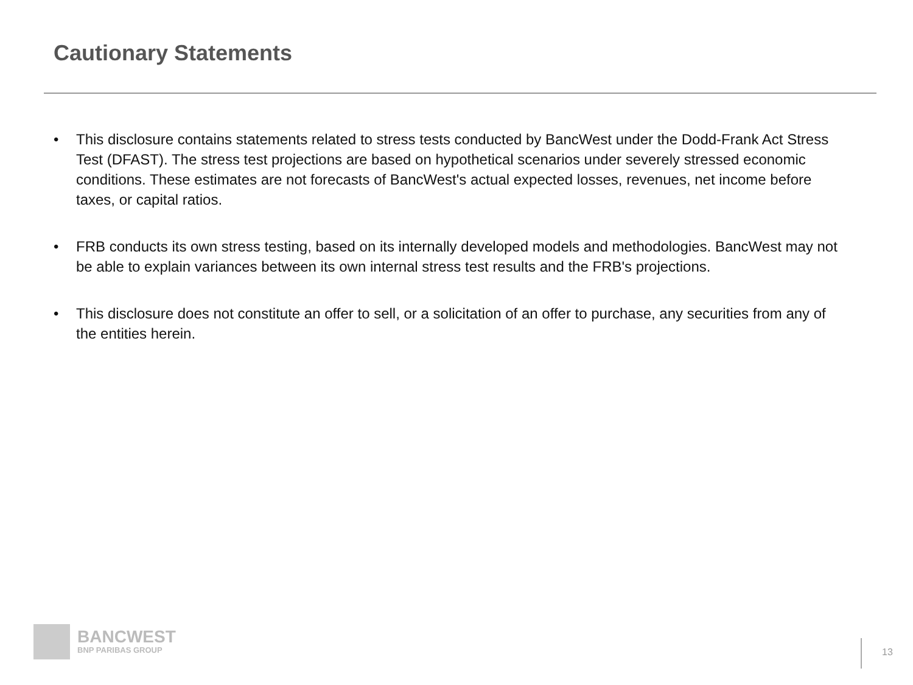Cautionary Statements
• This disclosure contains statements related to stress tests conducted by BancWest under the Dodd-Frank Act Stress Test (DFAST). The stress test projections are based on hypothetical scenarios under severely stressed economic conditions. These estimates are not forecasts of BancWest's actual expected losses, revenues, net income before taxes, or capital ratios.
• FRB conducts its own stress testing, based on its internally developed models and methodologies. BancWest may not be able to explain variances between its own internal stress test results and the FRB's projections.
• This disclosure does not constitute an offer to sell, or a solicitation of an offer to purchase, any securities from any of the entities herein.
BANCWEST
BNP PARIBAS GROUP
13